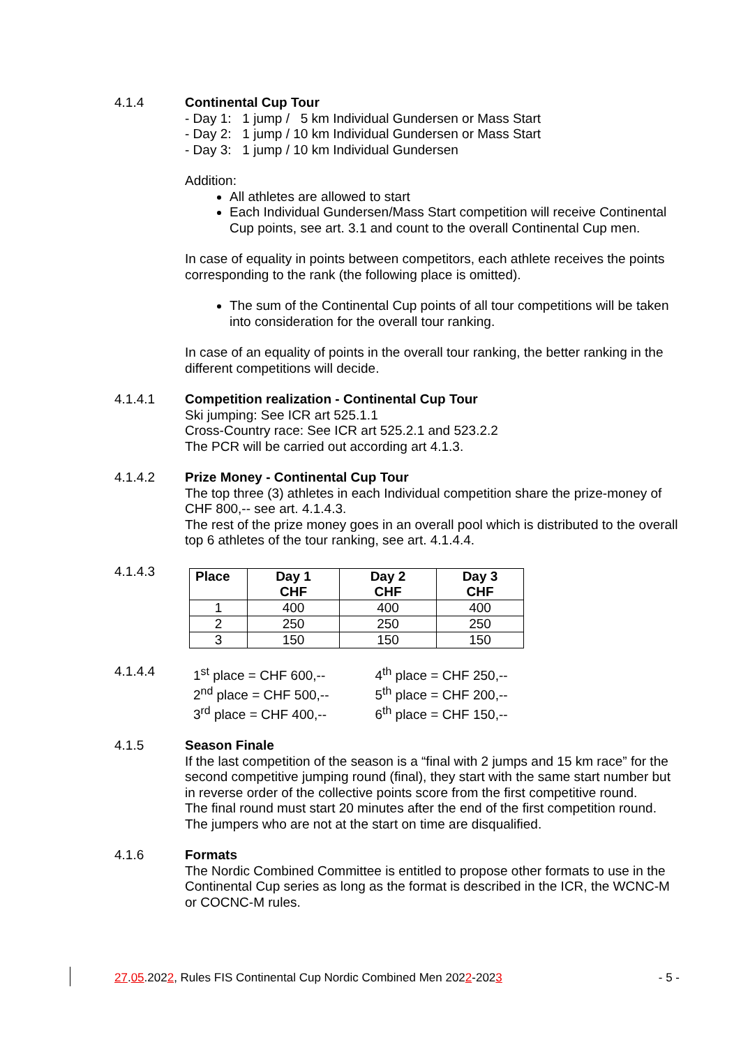4.1.4 Continental Cup Tour
- Day 1: 1 jump / 5 km Individual Gundersen or Mass Start
- Day 2: 1 jump / 10 km Individual Gundersen or Mass Start
- Day 3: 1 jump / 10 km Individual Gundersen
Addition:
All athletes are allowed to start
Each Individual Gundersen/Mass Start competition will receive Continental Cup points, see art. 3.1 and count to the overall Continental Cup men.
In case of equality in points between competitors, each athlete receives the points corresponding to the rank (the following place is omitted).
The sum of the Continental Cup points of all tour competitions will be taken into consideration for the overall tour ranking.
In case of an equality of points in the overall tour ranking, the better ranking in the different competitions will decide.
4.1.4.1 Competition realization - Continental Cup Tour
Ski jumping: See ICR art 525.1.1
Cross-Country race: See ICR art 525.2.1 and 523.2.2
The PCR will be carried out according art 4.1.3.
4.1.4.2 Prize Money - Continental Cup Tour
The top three (3) athletes in each Individual competition share the prize-money of CHF 800,-- see art. 4.1.4.3.
The rest of the prize money goes in an overall pool which is distributed to the overall top 6 athletes of the tour ranking, see art. 4.1.4.4.
4.1.4.3
| Place | Day 1 CHF | Day 2 CHF | Day 3 CHF |
| --- | --- | --- | --- |
| 1 | 400 | 400 | 400 |
| 2 | 250 | 250 | 250 |
| 3 | 150 | 150 | 150 |
4.1.4.4
| 1<sup>st</sup> place = CHF 600,-- | 4<sup>th</sup> place = CHF 250,-- |
| 2<sup>nd</sup> place = CHF 500,-- | 5<sup>th</sup> place = CHF 200,-- |
| 3<sup>rd</sup> place = CHF 400,-- | 6<sup>th</sup> place = CHF 150,-- |
4.1.5 Season Finale
If the last competition of the season is a “final with 2 jumps and 15 km race” for the second competitive jumping round (final), they start with the same start number but in reverse order of the collective points score from the first competitive round.
The final round must start 20 minutes after the end of the first competition round. The jumpers who are not at the start on time are disqualified.
4.1.6 Formats
The Nordic Combined Committee is entitled to propose other formats to use in the Continental Cup series as long as the format is described in the ICR, the WCNC-M or COCNC-M rules.
27.05.2022, Rules FIS Continental Cup Nordic Combined Men 2022-2023 - 5 -